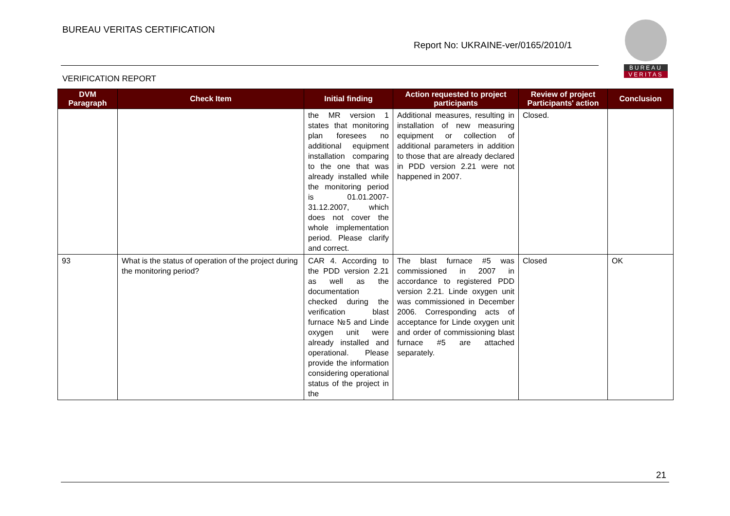BUREAU VERITAS CERTIFICATION
Report No: UKRAINE-ver/0165/2010/1
VERIFICATION REPORT
BUREAU
VERITAS
| DVM Paragraph | Check Item | Initial finding | Action requested to project participants | Review of project Participants' action | Conclusion |
| --- | --- | --- | --- | --- | --- |
| | | the MR version 1 states that monitoring plan foresees no additional equipment installation comparing to the one that was already installed while the monitoring period is 01.01.2007-31.12.2007, which does not cover the whole implementation period. Please clarify and correct. | Additional measures, resulting in installation of new measuring equipment or collection of additional parameters in addition to those that are already declared in PDD version 2.21 were not happened in 2007. | Closed. | |
| 93 | What is the status of operation of the project during the monitoring period? | CAR 4. According to the PDD version 2.21 as well as the documentation checked during the verification blast furnace №5 and Linde oxygen unit were already installed and operational. Please provide the information considering operational status of the project in the | The blast furnace #5 was commissioned in 2007 in accordance to registered PDD version 2.21. Linde oxygen unit was commissioned in December 2006. Corresponding acts of acceptance for Linde oxygen unit and order of commissioning blast furnace #5 are attached separately. | Closed | OK |
21